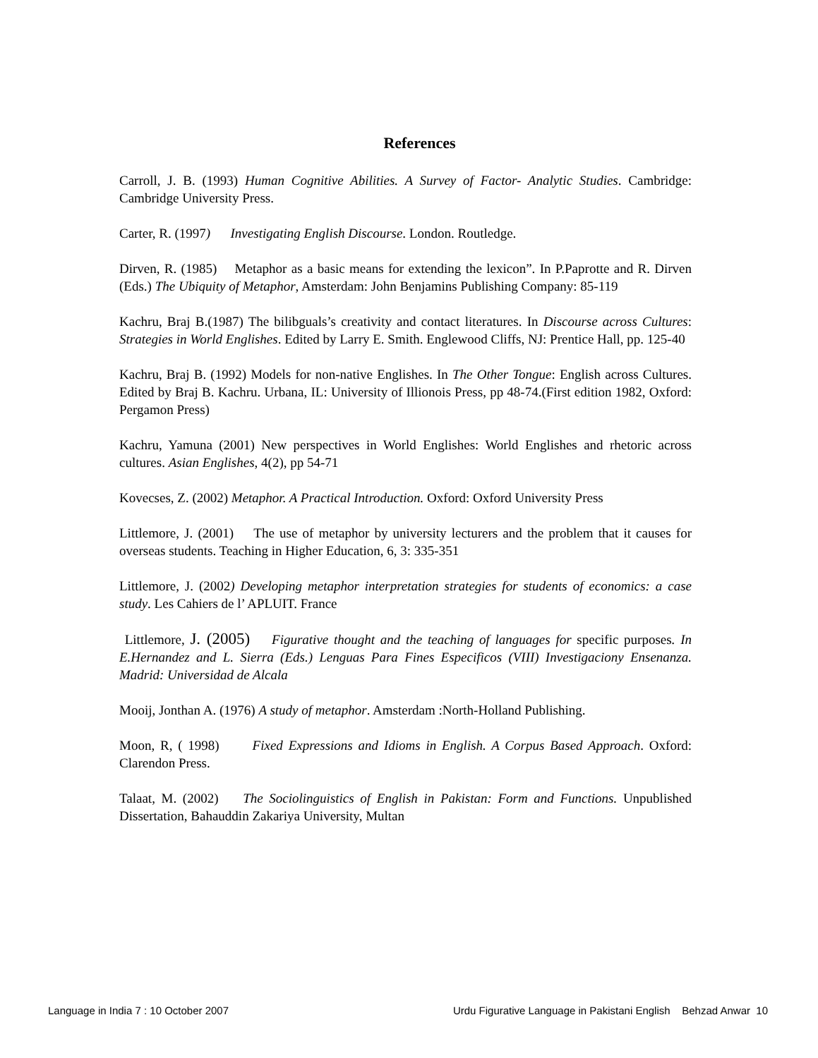References
Carroll, J. B. (1993) Human Cognitive Abilities. A Survey of Factor- Analytic Studies. Cambridge: Cambridge University Press.
Carter, R. (1997) Investigating English Discourse. London. Routledge.
Dirven, R. (1985) Metaphor as a basic means for extending the lexicon”. In P.Paprotte and R. Dirven (Eds.) The Ubiquity of Metaphor, Amsterdam: John Benjamins Publishing Company: 85-119
Kachru, Braj B.(1987) The bilibguals’s creativity and contact literatures. In Discourse across Cultures: Strategies in World Englishes. Edited by Larry E. Smith. Englewood Cliffs, NJ: Prentice Hall, pp. 125-40
Kachru, Braj B. (1992) Models for non-native Englishes. In The Other Tongue: English across Cultures. Edited by Braj B. Kachru. Urbana, IL: University of Illionois Press, pp 48-74.(First edition 1982, Oxford: Pergamon Press)
Kachru, Yamuna (2001) New perspectives in World Englishes: World Englishes and rhetoric across cultures. Asian Englishes, 4(2), pp 54-71
Kovecses, Z. (2002) Metaphor. A Practical Introduction. Oxford: Oxford University Press
Littlemore, J. (2001) The use of metaphor by university lecturers and the problem that it causes for overseas students. Teaching in Higher Education, 6, 3: 335-351
Littlemore, J. (2002) Developing metaphor interpretation strategies for students of economics: a case study. Les Cahiers de l’ APLUIT. France
Littlemore, J. (2005) Figurative thought and the teaching of languages for specific purposes. In E.Hernandez and L. Sierra (Eds.) Lenguas Para Fines Especificos (VIII) Investigaciony Ensenanza. Madrid: Universidad de Alcala
Mooij, Jonthan A. (1976) A study of metaphor. Amsterdam :North-Holland Publishing.
Moon, R, ( 1998) Fixed Expressions and Idioms in English. A Corpus Based Approach. Oxford: Clarendon Press.
Talaat, M. (2002) The Sociolinguistics of English in Pakistan: Form and Functions. Unpublished Dissertation, Bahauddin Zakariya University, Multan
Language in India 7 : 10 October 2007 Urdu Figurative Language in Pakistani English Behzad Anwar 10